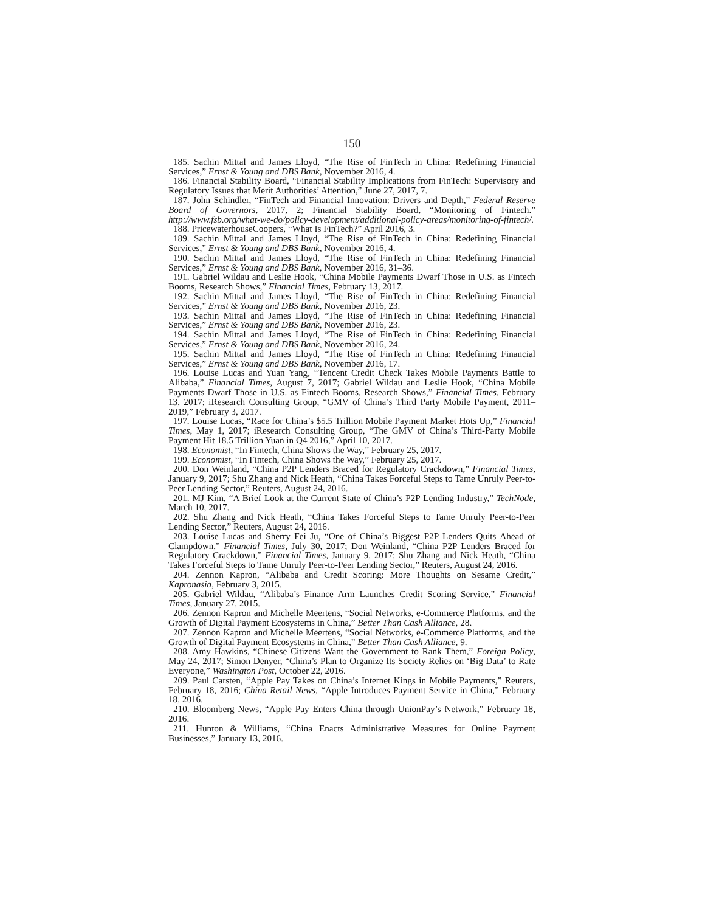150
185. Sachin Mittal and James Lloyd, “The Rise of FinTech in China: Redefining Financial Services,” Ernst & Young and DBS Bank, November 2016, 4.
186. Financial Stability Board, “Financial Stability Implications from FinTech: Supervisory and Regulatory Issues that Merit Authorities’ Attention,” June 27, 2017, 7.
187. John Schindler, “FinTech and Financial Innovation: Drivers and Depth,” Federal Reserve Board of Governors, 2017, 2; Financial Stability Board, “Monitoring of Fintech.” http://www.fsb.org/what-we-do/policy-development/additional-policy-areas/monitoring-of-fintech/.
188. PricewaterhouseCoopers, “What Is FinTech?” April 2016, 3.
189. Sachin Mittal and James Lloyd, “The Rise of FinTech in China: Redefining Financial Services,” Ernst & Young and DBS Bank, November 2016, 4.
190. Sachin Mittal and James Lloyd, “The Rise of FinTech in China: Redefining Financial Services,” Ernst & Young and DBS Bank, November 2016, 31–36.
191. Gabriel Wildau and Leslie Hook, “China Mobile Payments Dwarf Those in U.S. as Fintech Booms, Research Shows,” Financial Times, February 13, 2017.
192. Sachin Mittal and James Lloyd, “The Rise of FinTech in China: Redefining Financial Services,” Ernst & Young and DBS Bank, November 2016, 23.
193. Sachin Mittal and James Lloyd, “The Rise of FinTech in China: Redefining Financial Services,” Ernst & Young and DBS Bank, November 2016, 23.
194. Sachin Mittal and James Lloyd, “The Rise of FinTech in China: Redefining Financial Services,” Ernst & Young and DBS Bank, November 2016, 24.
195. Sachin Mittal and James Lloyd, “The Rise of FinTech in China: Redefining Financial Services,” Ernst & Young and DBS Bank, November 2016, 17.
196. Louise Lucas and Yuan Yang, “Tencent Credit Check Takes Mobile Payments Battle to Alibaba,” Financial Times, August 7, 2017; Gabriel Wildau and Leslie Hook, “China Mobile Payments Dwarf Those in U.S. as Fintech Booms, Research Shows,” Financial Times, February 13, 2017; iResearch Consulting Group, “GMV of China’s Third Party Mobile Payment, 2011–2019,” February 3, 2017.
197. Louise Lucas, “Race for China’s $5.5 Trillion Mobile Payment Market Hots Up,” Financial Times, May 1, 2017; iResearch Consulting Group, “The GMV of China’s Third-Party Mobile Payment Hit 18.5 Trillion Yuan in Q4 2016,” April 10, 2017.
198. Economist, “In Fintech, China Shows the Way,” February 25, 2017.
199. Economist, “In Fintech, China Shows the Way,” February 25, 2017.
200. Don Weinland, “China P2P Lenders Braced for Regulatory Crackdown,” Financial Times, January 9, 2017; Shu Zhang and Nick Heath, “China Takes Forceful Steps to Tame Unruly Peer-to-Peer Lending Sector,” Reuters, August 24, 2016.
201. MJ Kim, “A Brief Look at the Current State of China’s P2P Lending Industry,” TechNode, March 10, 2017.
202. Shu Zhang and Nick Heath, “China Takes Forceful Steps to Tame Unruly Peer-to-Peer Lending Sector,” Reuters, August 24, 2016.
203. Louise Lucas and Sherry Fei Ju, “One of China’s Biggest P2P Lenders Quits Ahead of Clampdown,” Financial Times, July 30, 2017; Don Weinland, “China P2P Lenders Braced for Regulatory Crackdown,” Financial Times, January 9, 2017; Shu Zhang and Nick Heath, “China Takes Forceful Steps to Tame Unruly Peer-to-Peer Lending Sector,” Reuters, August 24, 2016.
204. Zennon Kapron, “Alibaba and Credit Scoring: More Thoughts on Sesame Credit,” Kapronasia, February 3, 2015.
205. Gabriel Wildau, “Alibaba’s Finance Arm Launches Credit Scoring Service,” Financial Times, January 27, 2015.
206. Zennon Kapron and Michelle Meertens, “Social Networks, e-Commerce Platforms, and the Growth of Digital Payment Ecosystems in China,” Better Than Cash Alliance, 28.
207. Zennon Kapron and Michelle Meertens, “Social Networks, e-Commerce Platforms, and the Growth of Digital Payment Ecosystems in China,” Better Than Cash Alliance, 9.
208. Amy Hawkins, “Chinese Citizens Want the Government to Rank Them,” Foreign Policy, May 24, 2017; Simon Denyer, “China’s Plan to Organize Its Society Relies on ‘Big Data’ to Rate Everyone,” Washington Post, October 22, 2016.
209. Paul Carsten, “Apple Pay Takes on China’s Internet Kings in Mobile Payments,” Reuters, February 18, 2016; China Retail News, “Apple Introduces Payment Service in China,” February 18, 2016.
210. Bloomberg News, “Apple Pay Enters China through UnionPay’s Network,” February 18, 2016.
211. Hunton & Williams, “China Enacts Administrative Measures for Online Payment Businesses,” January 13, 2016.